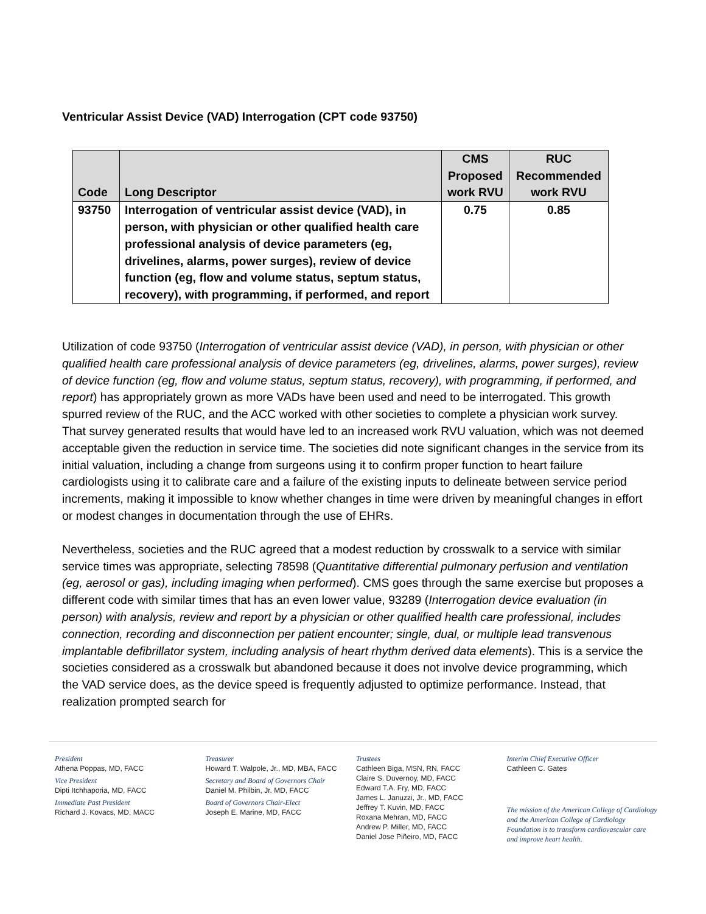Ventricular Assist Device (VAD) Interrogation (CPT code 93750)
| Code | Long Descriptor | CMS Proposed work RVU | RUC Recommended work RVU |
| --- | --- | --- | --- |
| 93750 | Interrogation of ventricular assist device (VAD), in person, with physician or other qualified health care professional analysis of device parameters (eg, drivelines, alarms, power surges), review of device function (eg, flow and volume status, septum status, recovery), with programming, if performed, and report | 0.75 | 0.85 |
Utilization of code 93750 (Interrogation of ventricular assist device (VAD), in person, with physician or other qualified health care professional analysis of device parameters (eg, drivelines, alarms, power surges), review of device function (eg, flow and volume status, septum status, recovery), with programming, if performed, and report) has appropriately grown as more VADs have been used and need to be interrogated. This growth spurred review of the RUC, and the ACC worked with other societies to complete a physician work survey. That survey generated results that would have led to an increased work RVU valuation, which was not deemed acceptable given the reduction in service time. The societies did note significant changes in the service from its initial valuation, including a change from surgeons using it to confirm proper function to heart failure cardiologists using it to calibrate care and a failure of the existing inputs to delineate between service period increments, making it impossible to know whether changes in time were driven by meaningful changes in effort or modest changes in documentation through the use of EHRs.
Nevertheless, societies and the RUC agreed that a modest reduction by crosswalk to a service with similar service times was appropriate, selecting 78598 (Quantitative differential pulmonary perfusion and ventilation (eg, aerosol or gas), including imaging when performed). CMS goes through the same exercise but proposes a different code with similar times that has an even lower value, 93289 (Interrogation device evaluation (in person) with analysis, review and report by a physician or other qualified health care professional, includes connection, recording and disconnection per patient encounter; single, dual, or multiple lead transvenous implantable defibrillator system, including analysis of heart rhythm derived data elements). This is a service the societies considered as a crosswalk but abandoned because it does not involve device programming, which the VAD service does, as the device speed is frequently adjusted to optimize performance. Instead, that realization prompted search for
President
Athena Poppas, MD, FACC
Vice President
Dipti Itchhaporia, MD, FACC
Immediate Past President
Richard J. Kovacs, MD, MACC
Treasurer
Howard T. Walpole, Jr., MD, MBA, FACC
Secretary and Board of Governors Chair
Daniel M. Philbin, Jr. MD, FACC
Board of Governors Chair-Elect
Joseph E. Marine, MD, FACC
Trustees
Cathleen Biga, MSN, RN, FACC
Claire S. Duvernoy, MD, FACC
Edward T.A. Fry, MD, FACC
James L. Januzzi, Jr., MD, FACC
Jeffrey T. Kuvin, MD, FACC
Roxana Mehran, MD, FACC
Andrew P. Miller, MD, FACC
Daniel Jose Piñeiro, MD, FACC
Interim Chief Executive Officer
Cathleen C. Gates
The mission of the American College of Cardiology and the American College of Cardiology Foundation is to transform cardiovascular care and improve heart health.